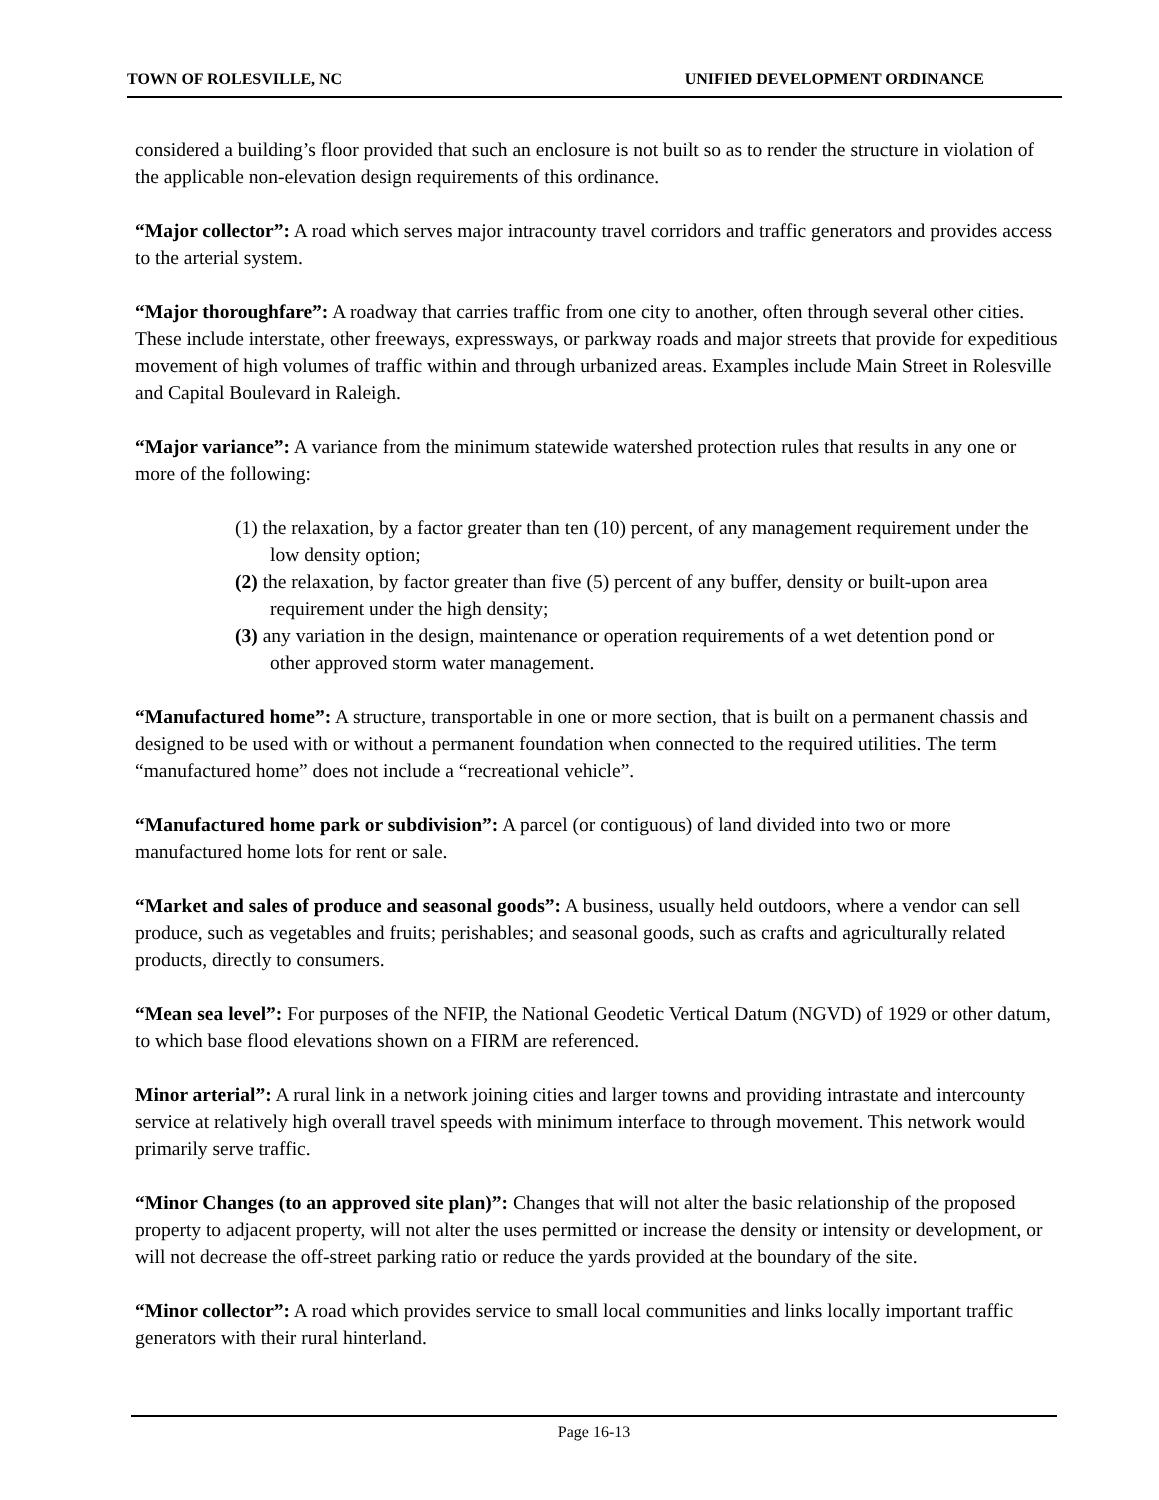TOWN OF ROLESVILLE, NC UNIFIED DEVELOPMENT ORDINANCE
considered a building’s floor provided that such an enclosure is not built so as to render the structure in violation of the applicable non-elevation design requirements of this ordinance.
“Major collector”: A road which serves major intracounty travel corridors and traffic generators and provides access to the arterial system.
“Major thoroughfare”: A roadway that carries traffic from one city to another, often through several other cities. These include interstate, other freeways, expressways, or parkway roads and major streets that provide for expeditious movement of high volumes of traffic within and through urbanized areas. Examples include Main Street in Rolesville and Capital Boulevard in Raleigh.
“Major variance”: A variance from the minimum statewide watershed protection rules that results in any one or more of the following:
(1) the relaxation, by a factor greater than ten (10) percent, of any management requirement under the low density option;
(2) the relaxation, by factor greater than five (5) percent of any buffer, density or built-upon area requirement under the high density;
(3) any variation in the design, maintenance or operation requirements of a wet detention pond or other approved storm water management.
“Manufactured home”: A structure, transportable in one or more section, that is built on a permanent chassis and designed to be used with or without a permanent foundation when connected to the required utilities. The term “manufactured home” does not include a “recreational vehicle”.
“Manufactured home park or subdivision”: A parcel (or contiguous) of land divided into two or more manufactured home lots for rent or sale.
“Market and sales of produce and seasonal goods”: A business, usually held outdoors, where a vendor can sell produce, such as vegetables and fruits; perishables; and seasonal goods, such as crafts and agriculturally related products, directly to consumers.
“Mean sea level”: For purposes of the NFIP, the National Geodetic Vertical Datum (NGVD) of 1929 or other datum, to which base flood elevations shown on a FIRM are referenced.
Minor arterial”: A rural link in a network joining cities and larger towns and providing intrastate and intercounty service at relatively high overall travel speeds with minimum interface to through movement. This network would primarily serve traffic.
“Minor Changes (to an approved site plan)”: Changes that will not alter the basic relationship of the proposed property to adjacent property, will not alter the uses permitted or increase the density or intensity or development, or will not decrease the off-street parking ratio or reduce the yards provided at the boundary of the site.
“Minor collector”: A road which provides service to small local communities and links locally important traffic generators with their rural hinterland.
Page 16-13